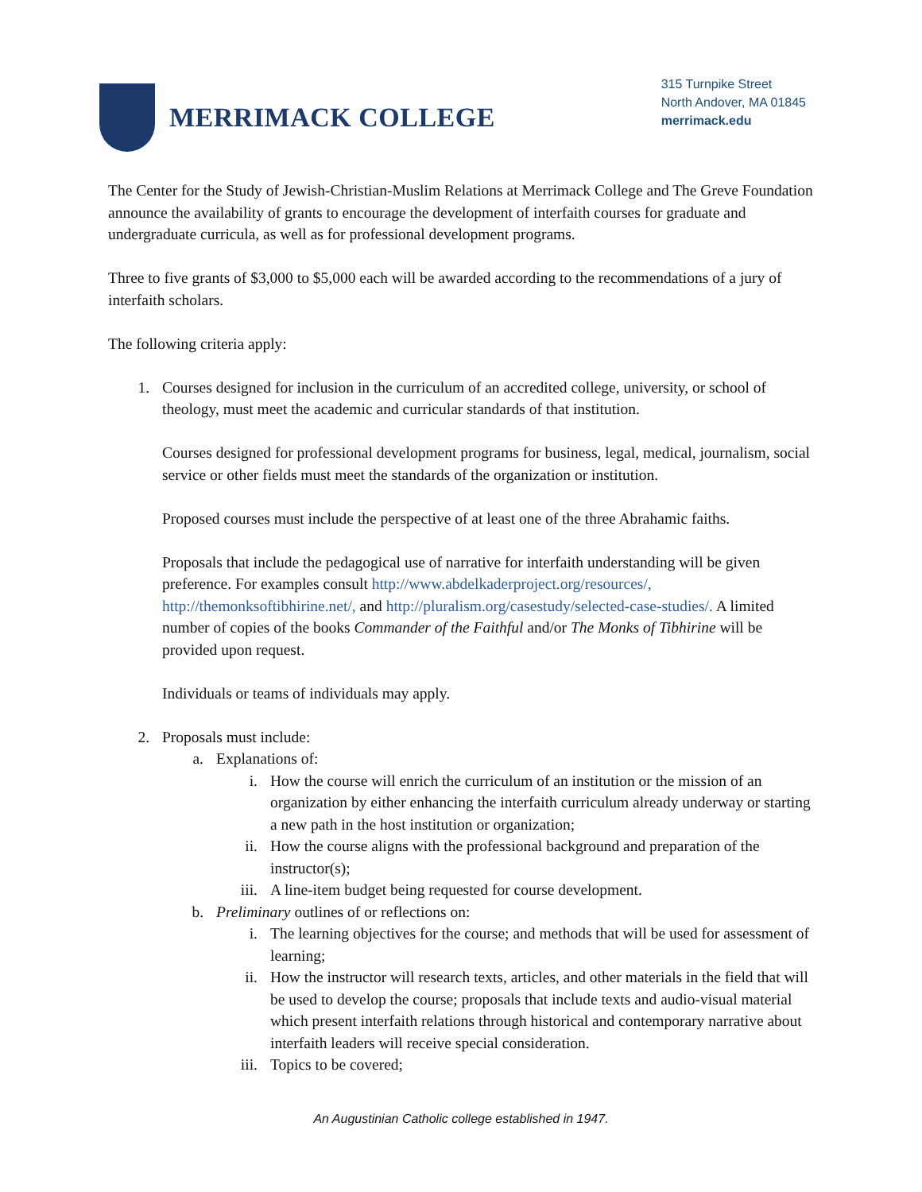MERRIMACK COLLEGE
315 Turnpike Street
North Andover, MA 01845
merrimack.edu
The Center for the Study of Jewish-Christian-Muslim Relations at Merrimack College and The Greve Foundation announce the availability of grants to encourage the development of interfaith courses for graduate and undergraduate curricula, as well as for professional development programs.
Three to five grants of $3,000 to $5,000 each will be awarded according to the recommendations of a jury of interfaith scholars.
The following criteria apply:
1. Courses designed for inclusion in the curriculum of an accredited college, university, or school of theology, must meet the academic and curricular standards of that institution.
Courses designed for professional development programs for business, legal, medical, journalism, social service or other fields must meet the standards of the organization or institution.
Proposed courses must include the perspective of at least one of the three Abrahamic faiths.
Proposals that include the pedagogical use of narrative for interfaith understanding will be given preference. For examples consult http://www.abdelkaderproject.org/resources/, http://themonksoftibhirine.net/, and http://pluralism.org/casestudy/selected-case-studies/. A limited number of copies of the books Commander of the Faithful and/or The Monks of Tibhirine will be provided upon request.
Individuals or teams of individuals may apply.
2. Proposals must include:
a. Explanations of:
i. How the course will enrich the curriculum of an institution or the mission of an organization by either enhancing the interfaith curriculum already underway or starting a new path in the host institution or organization;
ii. How the course aligns with the professional background and preparation of the instructor(s);
iii. A line-item budget being requested for course development.
b. Preliminary outlines of or reflections on:
i. The learning objectives for the course; and methods that will be used for assessment of learning;
ii. How the instructor will research texts, articles, and other materials in the field that will be used to develop the course; proposals that include texts and audio-visual material which present interfaith relations through historical and contemporary narrative about interfaith leaders will receive special consideration.
iii. Topics to be covered;
An Augustinian Catholic college established in 1947.